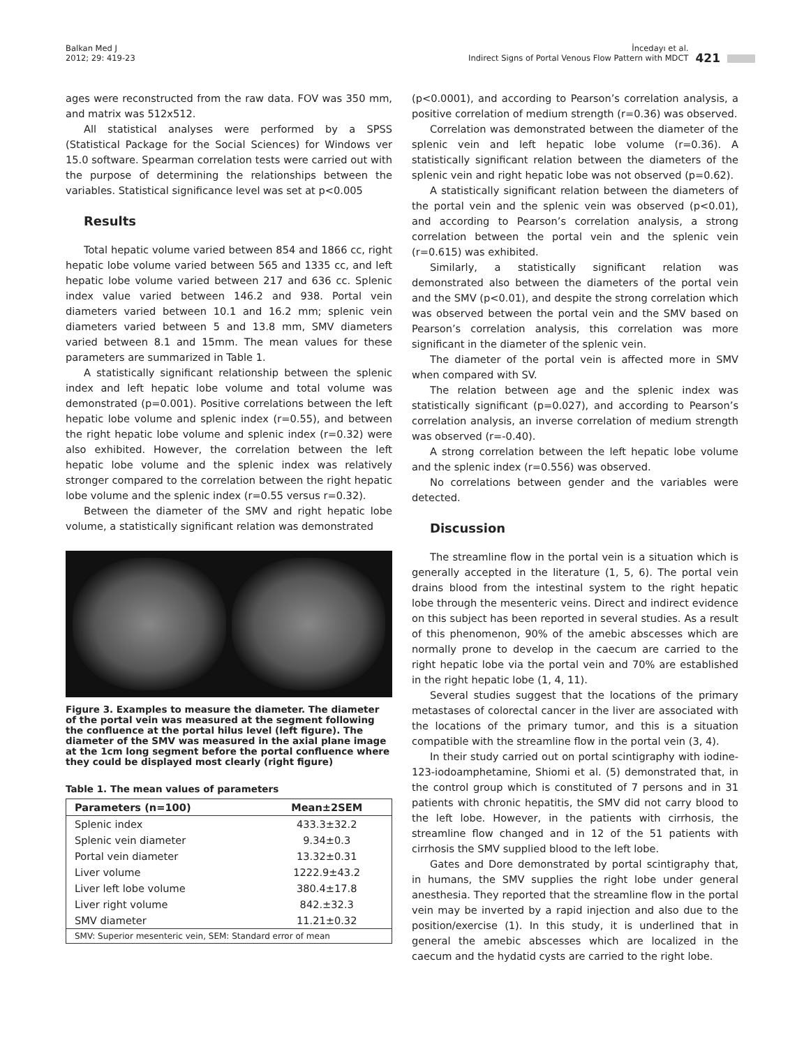Balkan Med J
2012; 29: 419-23
İncedayı et al.
Indirect Signs of Portal Venous Flow Pattern with MDCT
421
ages were reconstructed from the raw data. FOV was 350 mm, and matrix was 512x512.
All statistical analyses were performed by a SPSS (Statistical Package for the Social Sciences) for Windows ver 15.0 software. Spearman correlation tests were carried out with the purpose of determining the relationships between the variables. Statistical significance level was set at p<0.005
Results
Total hepatic volume varied between 854 and 1866 cc, right hepatic lobe volume varied between 565 and 1335 cc, and left hepatic lobe volume varied between 217 and 636 cc. Splenic index value varied between 146.2 and 938. Portal vein diameters varied between 10.1 and 16.2 mm; splenic vein diameters varied between 5 and 13.8 mm, SMV diameters varied between 8.1 and 15mm. The mean values for these parameters are summarized in Table 1.
A statistically significant relationship between the splenic index and left hepatic lobe volume and total volume was demonstrated (p=0.001). Positive correlations between the left hepatic lobe volume and splenic index (r=0.55), and between the right hepatic lobe volume and splenic index (r=0.32) were also exhibited. However, the correlation between the left hepatic lobe volume and the splenic index was relatively stronger compared to the correlation between the right hepatic lobe volume and the splenic index (r=0.55 versus r=0.32).
Between the diameter of the SMV and right hepatic lobe volume, a statistically significant relation was demonstrated
Figure 3. Examples to measure the diameter. The diameter of the portal vein was measured at the segment following the confluence at the portal hilus level (left figure). The diameter of the SMV was measured in the axial plane image at the 1cm long segment before the portal confluence where they could be displayed most clearly (right figure)
Table 1. The mean values of parameters
| Parameters (n=100) | Mean±2SEM |
| --- | --- |
| Splenic index | 433.3±32.2 |
| Splenic vein diameter | 9.34±0.3 |
| Portal vein diameter | 13.32±0.31 |
| Liver volume | 1222.9±43.2 |
| Liver left lobe volume | 380.4±17.8 |
| Liver right volume | 842.±32.3 |
| SMV diameter | 11.21±0.32 |
| SMV: Superior mesenteric vein, SEM: Standard error of mean | |
(p<0.0001), and according to Pearson’s correlation analysis, a positive correlation of medium strength (r=0.36) was observed.
Correlation was demonstrated between the diameter of the splenic vein and left hepatic lobe volume (r=0.36). A statistically significant relation between the diameters of the splenic vein and right hepatic lobe was not observed (p=0.62).
A statistically significant relation between the diameters of the portal vein and the splenic vein was observed (p<0.01), and according to Pearson’s correlation analysis, a strong correlation between the portal vein and the splenic vein (r=0.615) was exhibited.
Similarly, a statistically significant relation was demonstrated also between the diameters of the portal vein and the SMV (p<0.01), and despite the strong correlation which was observed between the portal vein and the SMV based on Pearson’s correlation analysis, this correlation was more significant in the diameter of the splenic vein.
The diameter of the portal vein is affected more in SMV when compared with SV.
The relation between age and the splenic index was statistically significant (p=0.027), and according to Pearson’s correlation analysis, an inverse correlation of medium strength was observed (r=-0.40).
A strong correlation between the left hepatic lobe volume and the splenic index (r=0.556) was observed.
No correlations between gender and the variables were detected.
Discussion
The streamline flow in the portal vein is a situation which is generally accepted in the literature (1, 5, 6). The portal vein drains blood from the intestinal system to the right hepatic lobe through the mesenteric veins. Direct and indirect evidence on this subject has been reported in several studies. As a result of this phenomenon, 90% of the amebic abscesses which are normally prone to develop in the caecum are carried to the right hepatic lobe via the portal vein and 70% are established in the right hepatic lobe (1, 4, 11).
Several studies suggest that the locations of the primary metastases of colorectal cancer in the liver are associated with the locations of the primary tumor, and this is a situation compatible with the streamline flow in the portal vein (3, 4).
In their study carried out on portal scintigraphy with iodine-123-iodoamphetamine, Shiomi et al. (5) demonstrated that, in the control group which is constituted of 7 persons and in 31 patients with chronic hepatitis, the SMV did not carry blood to the left lobe. However, in the patients with cirrhosis, the streamline flow changed and in 12 of the 51 patients with cirrhosis the SMV supplied blood to the left lobe.
Gates and Dore demonstrated by portal scintigraphy that, in humans, the SMV supplies the right lobe under general anesthesia. They reported that the streamline flow in the portal vein may be inverted by a rapid injection and also due to the position/exercise (1). In this study, it is underlined that in general the amebic abscesses which are localized in the caecum and the hydatid cysts are carried to the right lobe.